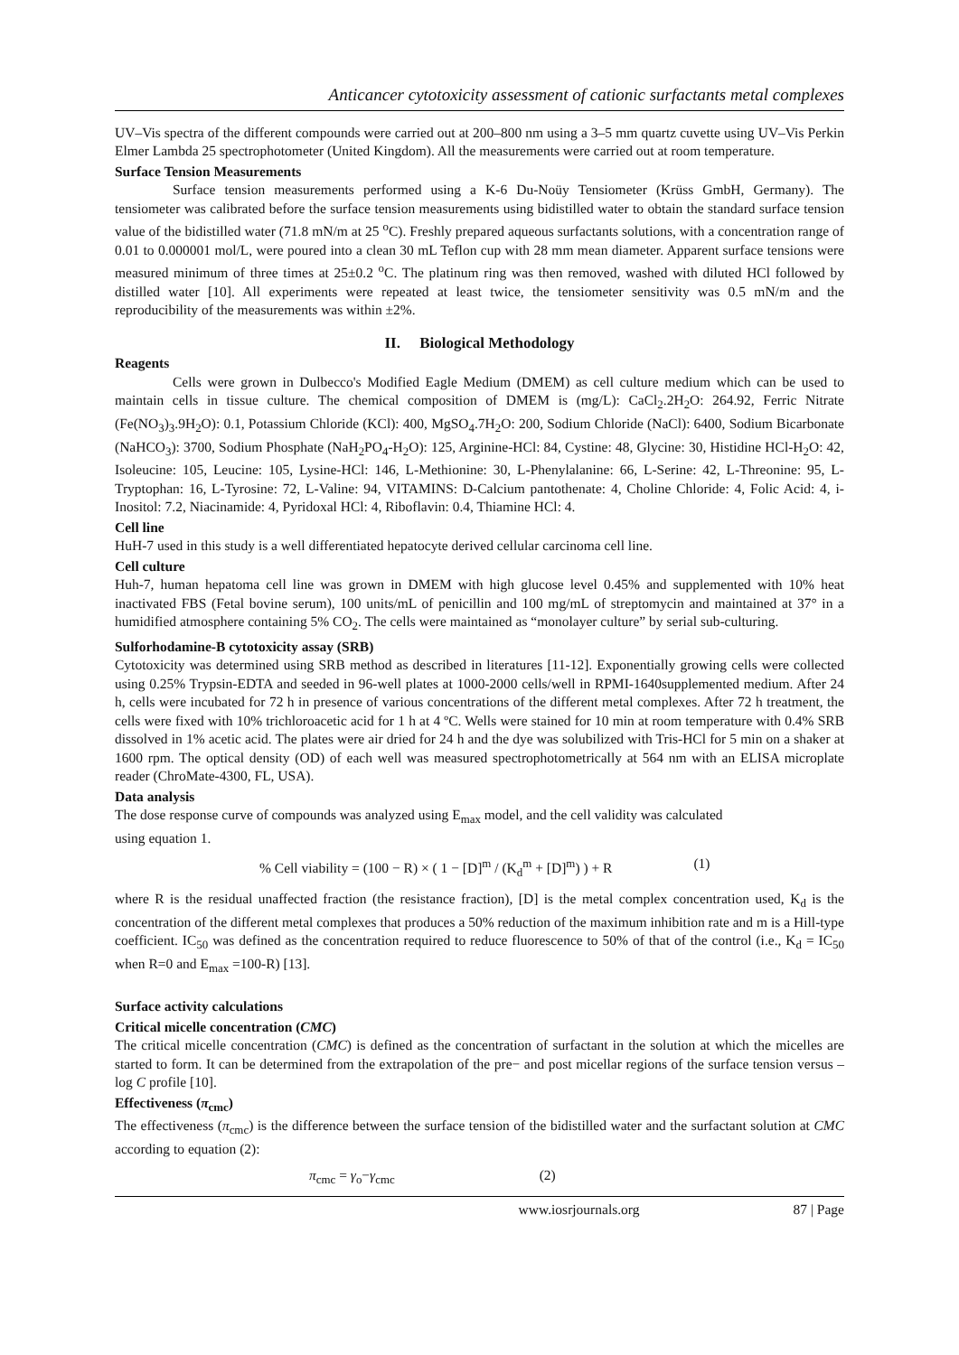Anticancer cytotoxicity assessment of cationic surfactants metal complexes
UV–Vis spectra of the different compounds were carried out at 200–800 nm using a 3–5 mm quartz cuvette using UV–Vis Perkin Elmer Lambda 25 spectrophotometer (United Kingdom). All the measurements were carried out at room temperature.
Surface Tension Measurements
Surface tension measurements performed using a K-6 Du-Noüy Tensiometer (Krüss GmbH, Germany). The tensiometer was calibrated before the surface tension measurements using bidistilled water to obtain the standard surface tension value of the bidistilled water (71.8 mN/m at 25 <sup>o</sup>C). Freshly prepared aqueous surfactants solutions, with a concentration range of 0.01 to 0.000001 mol/L, were poured into a clean 30 mL Teflon cup with 28 mm mean diameter. Apparent surface tensions were measured minimum of three times at 25±0.2 <sup>o</sup>C. The platinum ring was then removed, washed with diluted HCl followed by distilled water [10]. All experiments were repeated at least twice, the tensiometer sensitivity was 0.5 mN/m and the reproducibility of the measurements was within ±2%.
II. Biological Methodology
Reagents
Cells were grown in Dulbecco's Modified Eagle Medium (DMEM) as cell culture medium which can be used to maintain cells in tissue culture. The chemical composition of DMEM is (mg/L): CaCl<sub>2</sub>.2H<sub>2</sub>O: 264.92, Ferric Nitrate (Fe(NO<sub>3</sub>)<sub>3</sub>.9H<sub>2</sub>O): 0.1, Potassium Chloride (KCl): 400, MgSO<sub>4</sub>.7H<sub>2</sub>O: 200, Sodium Chloride (NaCl): 6400, Sodium Bicarbonate (NaHCO<sub>3</sub>): 3700, Sodium Phosphate (NaH<sub>2</sub>PO<sub>4</sub>-H<sub>2</sub>O): 125, Arginine-HCl: 84, Cystine: 48, Glycine: 30, Histidine HCl-H<sub>2</sub>O: 42, Isoleucine: 105, Leucine: 105, Lysine-HCl: 146, L-Methionine: 30, L-Phenylalanine: 66, L-Serine: 42, L-Threonine: 95, L-Tryptophan: 16, L-Tyrosine: 72, L-Valine: 94, VITAMINS: D-Calcium pantothenate: 4, Choline Chloride: 4, Folic Acid: 4, i-Inositol: 7.2, Niacinamide: 4, Pyridoxal HCl: 4, Riboflavin: 0.4, Thiamine HCl: 4.
Cell line
HuH-7 used in this study is a well differentiated hepatocyte derived cellular carcinoma cell line.
Cell culture
Huh-7, human hepatoma cell line was grown in DMEM with high glucose level 0.45% and supplemented with 10% heat inactivated FBS (Fetal bovine serum), 100 units/mL of penicillin and 100 mg/mL of streptomycin and maintained at 37° in a humidified atmosphere containing 5% CO<sub>2</sub>. The cells were maintained as “monolayer culture” by serial sub-culturing.
Sulforhodamine-B cytotoxicity assay (SRB)
Cytotoxicity was determined using SRB method as described in literatures [11-12]. Exponentially growing cells were collected using 0.25% Trypsin-EDTA and seeded in 96-well plates at 1000-2000 cells/well in RPMI-1640supplemented medium. After 24 h, cells were incubated for 72 h in presence of various concentrations of the different metal complexes. After 72 h treatment, the cells were fixed with 10% trichloroacetic acid for 1 h at 4 ºC. Wells were stained for 10 min at room temperature with 0.4% SRB dissolved in 1% acetic acid. The plates were air dried for 24 h and the dye was solubilized with Tris-HCl for 5 min on a shaker at 1600 rpm. The optical density (OD) of each well was measured spectrophotometrically at 564 nm with an ELISA microplate reader (ChroMate-4300, FL, USA).
Data analysis
The dose response curve of compounds was analyzed using E<sub>max</sub> model, and the cell validity was calculated
using equation 1.
% Cell viability = (100 − R) × ( 1 − [D]<sup>m</sup> / (K<sub>d</sub><sup>m</sup> + [D]<sup>m</sup>) ) + R (1)
where R is the residual unaffected fraction (the resistance fraction), [D] is the metal complex concentration used, K<sub>d</sub> is the concentration of the different metal complexes that produces a 50% reduction of the maximum inhibition rate and m is a Hill-type coefficient. IC<sub>50</sub> was defined as the concentration required to reduce fluorescence to 50% of that of the control (i.e., K<sub>d</sub> = IC<sub>50</sub> when R=0 and E<sub>max</sub> =100-R) [13].
Surface activity calculations
Critical micelle concentration (CMC)
The critical micelle concentration (CMC) is defined as the concentration of surfactant in the solution at which the micelles are started to form. It can be determined from the extrapolation of the pre− and post micellar regions of the surface tension versus –log C profile [10].
Effectiveness (π<sub>cmc</sub>)
The effectiveness (π<sub>cmc</sub>) is the difference between the surface tension of the bidistilled water and the surfactant solution at CMC according to equation (2):
π<sub>cmc</sub> = γ<sub>o</sub>−γ<sub>cmc</sub> (2)
www.iosrjournals.org 87 | Page